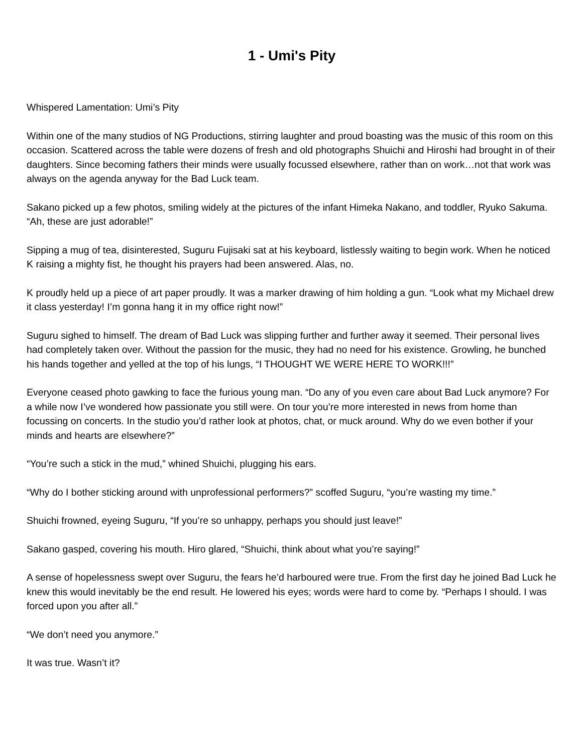1 - Umi's Pity
Whispered Lamentation: Umi’s Pity
Within one of the many studios of NG Productions, stirring laughter and proud boasting was the music of this room on this occasion. Scattered across the table were dozens of fresh and old photographs Shuichi and Hiroshi had brought in of their daughters. Since becoming fathers their minds were usually focussed elsewhere, rather than on work…not that work was always on the agenda anyway for the Bad Luck team.
Sakano picked up a few photos, smiling widely at the pictures of the infant Himeka Nakano, and toddler, Ryuko Sakuma. “Ah, these are just adorable!”
Sipping a mug of tea, disinterested, Suguru Fujisaki sat at his keyboard, listlessly waiting to begin work. When he noticed K raising a mighty fist, he thought his prayers had been answered. Alas, no.
K proudly held up a piece of art paper proudly. It was a marker drawing of him holding a gun. “Look what my Michael drew it class yesterday! I’m gonna hang it in my office right now!”
Suguru sighed to himself. The dream of Bad Luck was slipping further and further away it seemed. Their personal lives had completely taken over. Without the passion for the music, they had no need for his existence. Growling, he bunched his hands together and yelled at the top of his lungs, “I THOUGHT WE WERE HERE TO WORK!!!”
Everyone ceased photo gawking to face the furious young man. “Do any of you even care about Bad Luck anymore? For a while now I’ve wondered how passionate you still were. On tour you’re more interested in news from home than focussing on concerts. In the studio you’d rather look at photos, chat, or muck around. Why do we even bother if your minds and hearts are elsewhere?”
“You’re such a stick in the mud,” whined Shuichi, plugging his ears.
“Why do I bother sticking around with unprofessional performers?” scoffed Suguru, “you’re wasting my time.”
Shuichi frowned, eyeing Suguru, “If you’re so unhappy, perhaps you should just leave!”
Sakano gasped, covering his mouth. Hiro glared, “Shuichi, think about what you’re saying!”
A sense of hopelessness swept over Suguru, the fears he’d harboured were true. From the first day he joined Bad Luck he knew this would inevitably be the end result. He lowered his eyes; words were hard to come by. “Perhaps I should. I was forced upon you after all.”
“We don’t need you anymore.”
It was true. Wasn’t it?